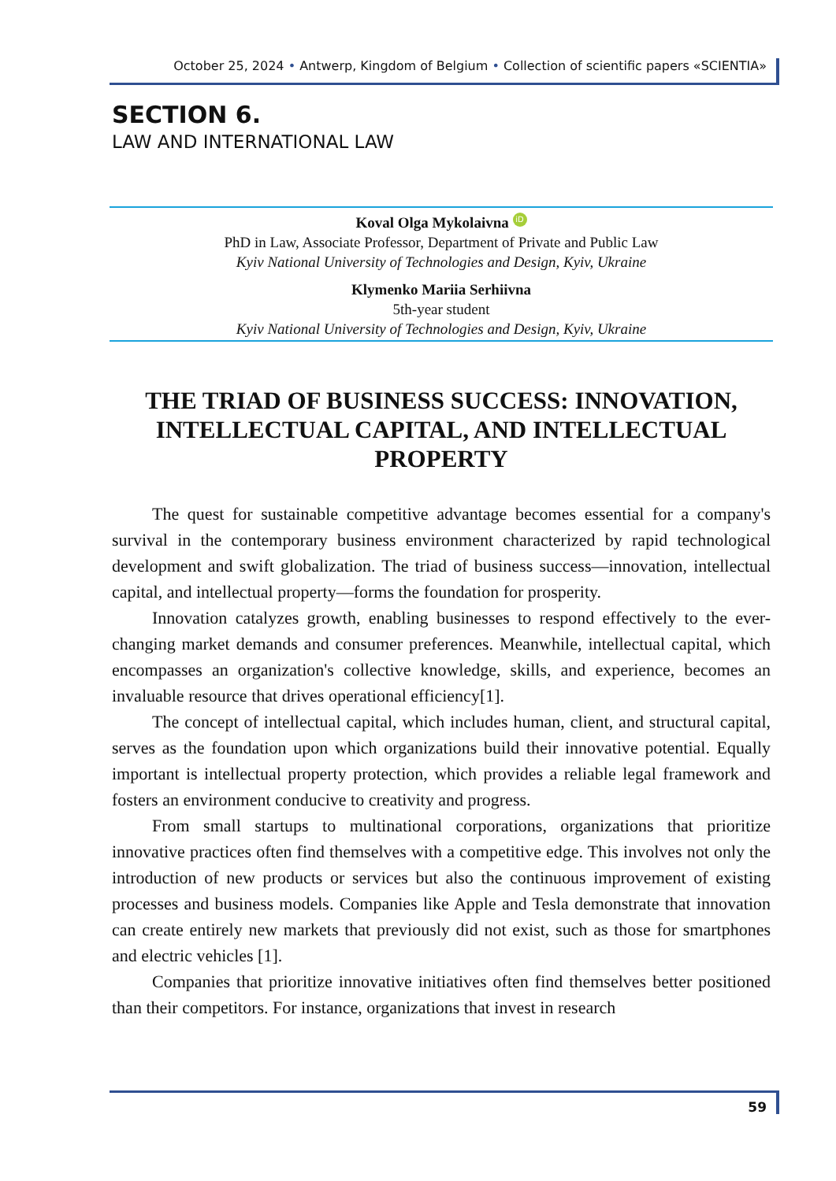October 25, 2024 • Antwerp, Kingdom of Belgium • Collection of scientific papers «SCIENTIA»
SECTION 6.
LAW AND INTERNATIONAL LAW
Koval Olga Mykolaivna iD
PhD in Law, Associate Professor, Department of Private and Public Law
Kyiv National University of Technologies and Design, Kyiv, Ukraine
Klymenko Mariia Serhiivna
5th-year student
Kyiv National University of Technologies and Design, Kyiv, Ukraine
THE TRIAD OF BUSINESS SUCCESS: INNOVATION, INTELLECTUAL CAPITAL, AND INTELLECTUAL PROPERTY
The quest for sustainable competitive advantage becomes essential for a company's survival in the contemporary business environment characterized by rapid technological development and swift globalization. The triad of business success—innovation, intellectual capital, and intellectual property—forms the foundation for prosperity.
Innovation catalyzes growth, enabling businesses to respond effectively to the ever-changing market demands and consumer preferences. Meanwhile, intellectual capital, which encompasses an organization's collective knowledge, skills, and experience, becomes an invaluable resource that drives operational efficiency[1].
The concept of intellectual capital, which includes human, client, and structural capital, serves as the foundation upon which organizations build their innovative potential. Equally important is intellectual property protection, which provides a reliable legal framework and fosters an environment conducive to creativity and progress.
From small startups to multinational corporations, organizations that prioritize innovative practices often find themselves with a competitive edge. This involves not only the introduction of new products or services but also the continuous improvement of existing processes and business models. Companies like Apple and Tesla demonstrate that innovation can create entirely new markets that previously did not exist, such as those for smartphones and electric vehicles [1].
Companies that prioritize innovative initiatives often find themselves better positioned than their competitors. For instance, organizations that invest in research
59